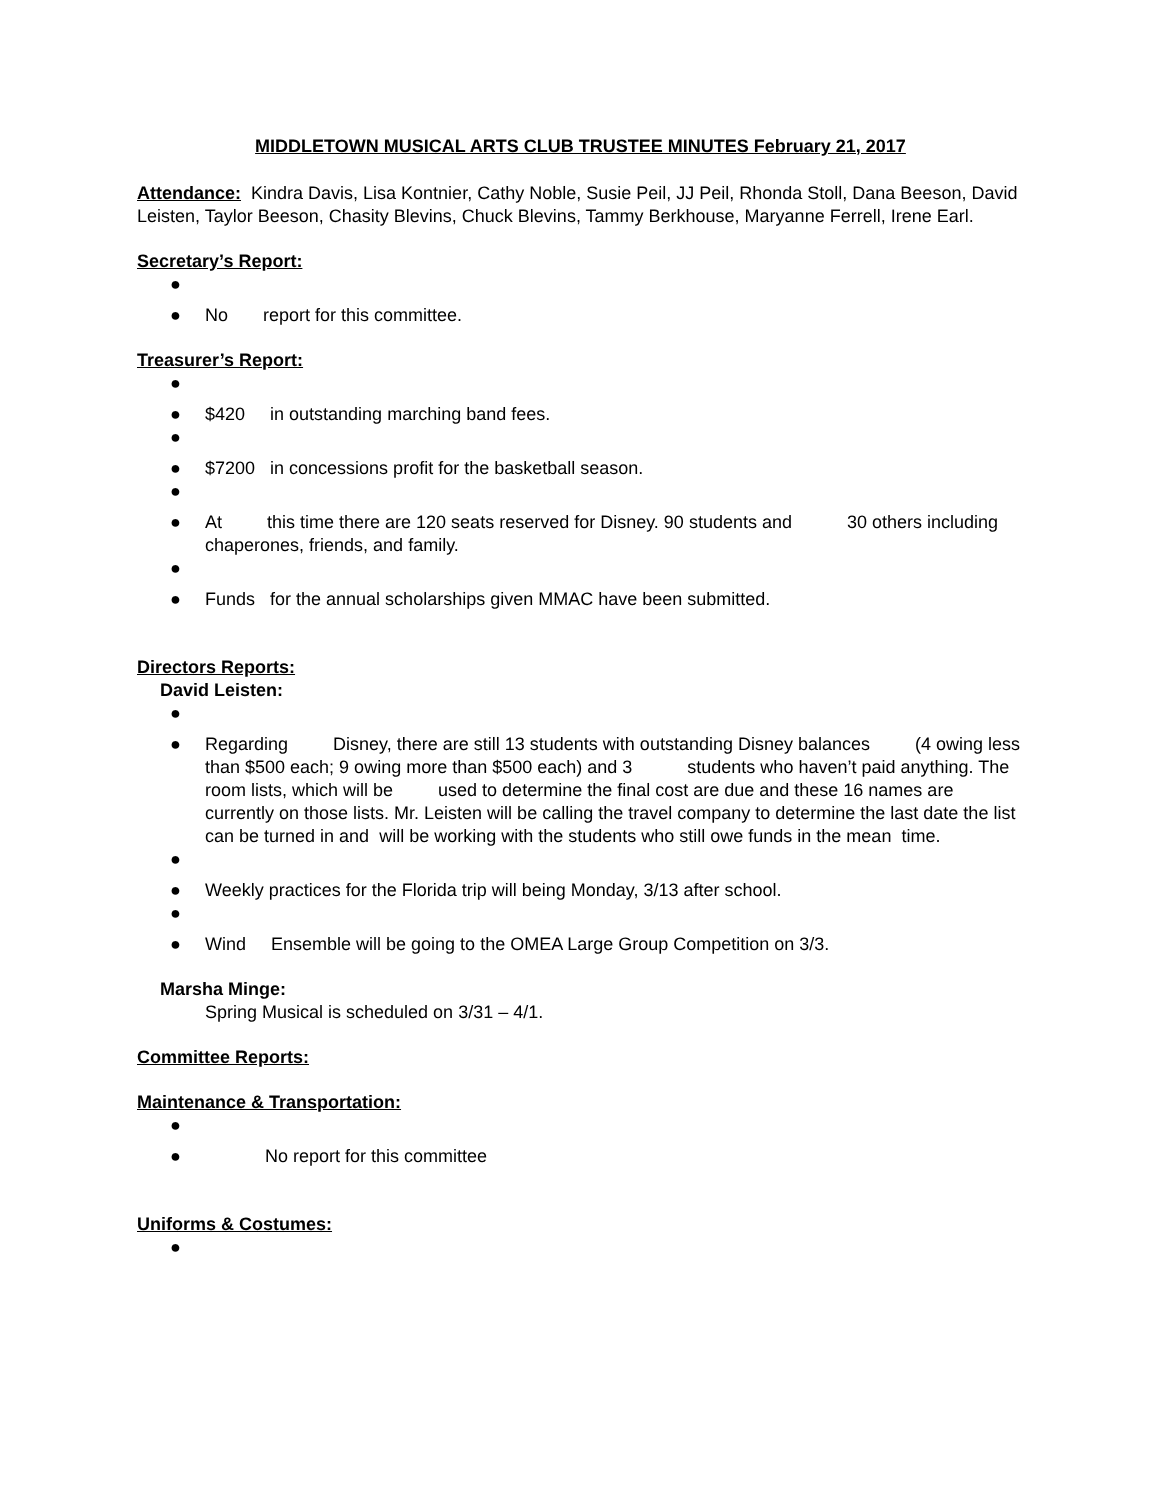MIDDLETOWN MUSICAL ARTS CLUB TRUSTEE MINUTES February 21, 2017
Attendance: Kindra Davis, Lisa Kontnier, Cathy Noble, Susie Peil, JJ Peil, Rhonda Stoll, Dana Beeson, David Leisten, Taylor Beeson, Chasity Blevins, Chuck Blevins, Tammy Berkhouse, Maryanne Ferrell, Irene Earl.
Secretary’s Report:
●
● No report for this committee.
Treasurer’s Report:
●
● $420 in outstanding marching band fees.
●
● $7200 in concessions profit for the basketball season.
●
● At this time there are 120 seats reserved for Disney. 90 students and 30 others including chaperones, friends, and family.
●
● Funds for the annual scholarships given MMAC have been submitted.
Directors Reports:
David Leisten:
●
● Regarding Disney, there are still 13 students with outstanding Disney balances (4 owing less than $500 each; 9 owing more than $500 each) and 3 students who haven’t paid anything. The room lists, which will be used to determine the final cost are due and these 16 names are currently on those lists. Mr. Leisten will be calling the travel company to determine the last date the list can be turned in and will be working with the students who still owe funds in the mean time.
●
● Weekly practices for the Florida trip will being Monday, 3/13 after school.
●
● Wind Ensemble will be going to the OMEA Large Group Competition on 3/3.
Marsha Minge:
Spring Musical is scheduled on 3/31 – 4/1.
Committee Reports:
Maintenance & Transportation:
●
● No report for this committee
Uniforms & Costumes:
●